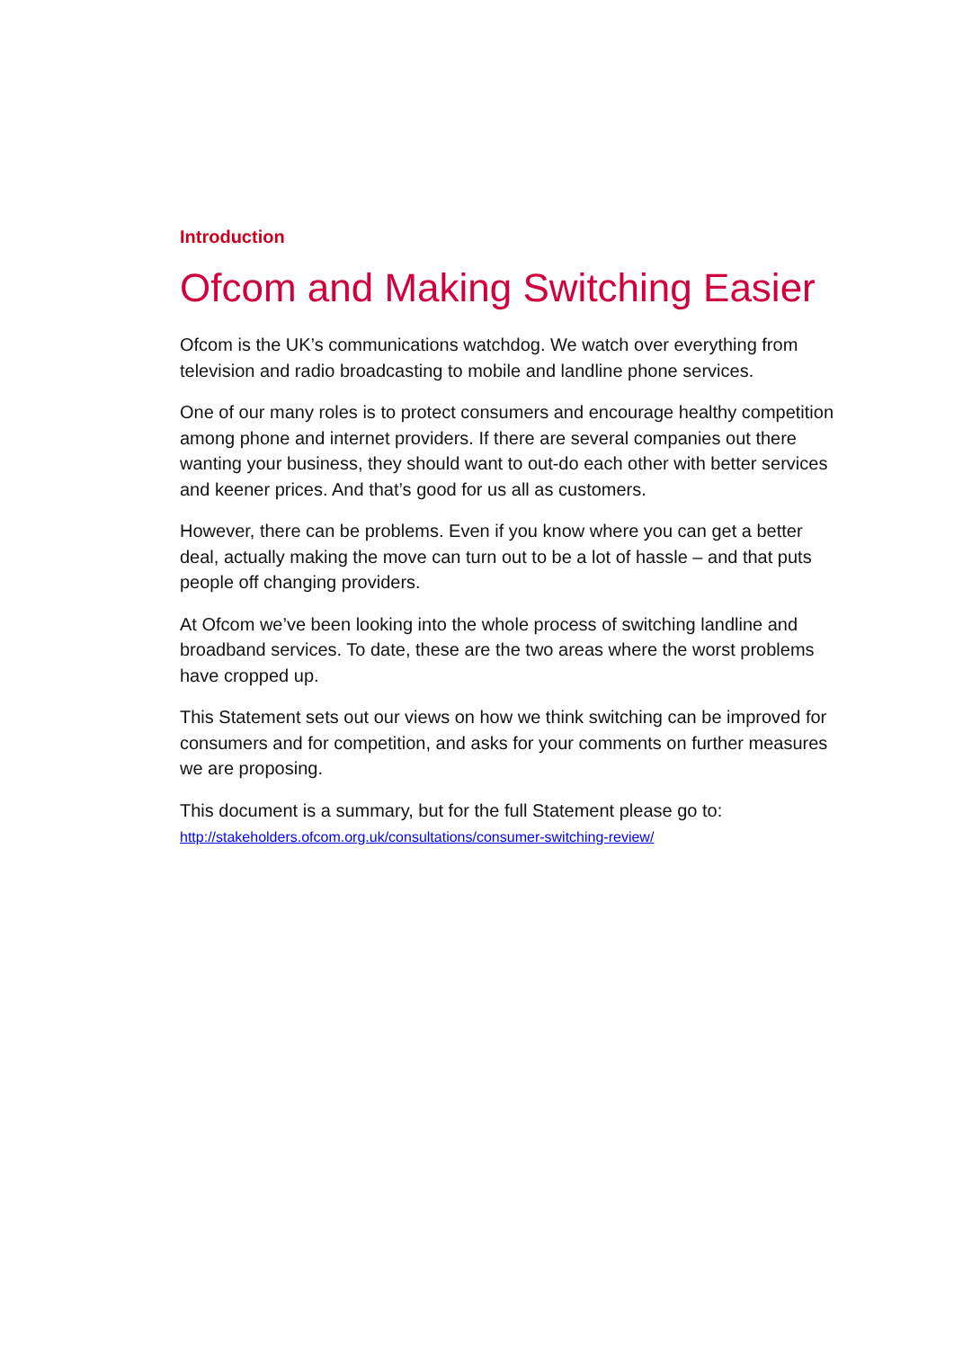Introduction
Ofcom and Making Switching Easier
Ofcom is the UK’s communications watchdog. We watch over everything from television and radio broadcasting to mobile and landline phone services.
One of our many roles is to protect consumers and encourage healthy competition among phone and internet providers. If there are several companies out there wanting your business, they should want to out-do each other with better services and keener prices. And that’s good for us all as customers.
However, there can be problems. Even if you know where you can get a better deal, actually making the move can turn out to be a lot of hassle – and that puts people off changing providers.
At Ofcom we’ve been looking into the whole process of switching landline and broadband services. To date, these are the two areas where the worst problems have cropped up.
This Statement sets out our views on how we think switching can be improved for consumers and for competition, and asks for your comments on further measures we are proposing.
This document is a summary, but for the full Statement please go to:
http://stakeholders.ofcom.org.uk/consultations/consumer-switching-review/